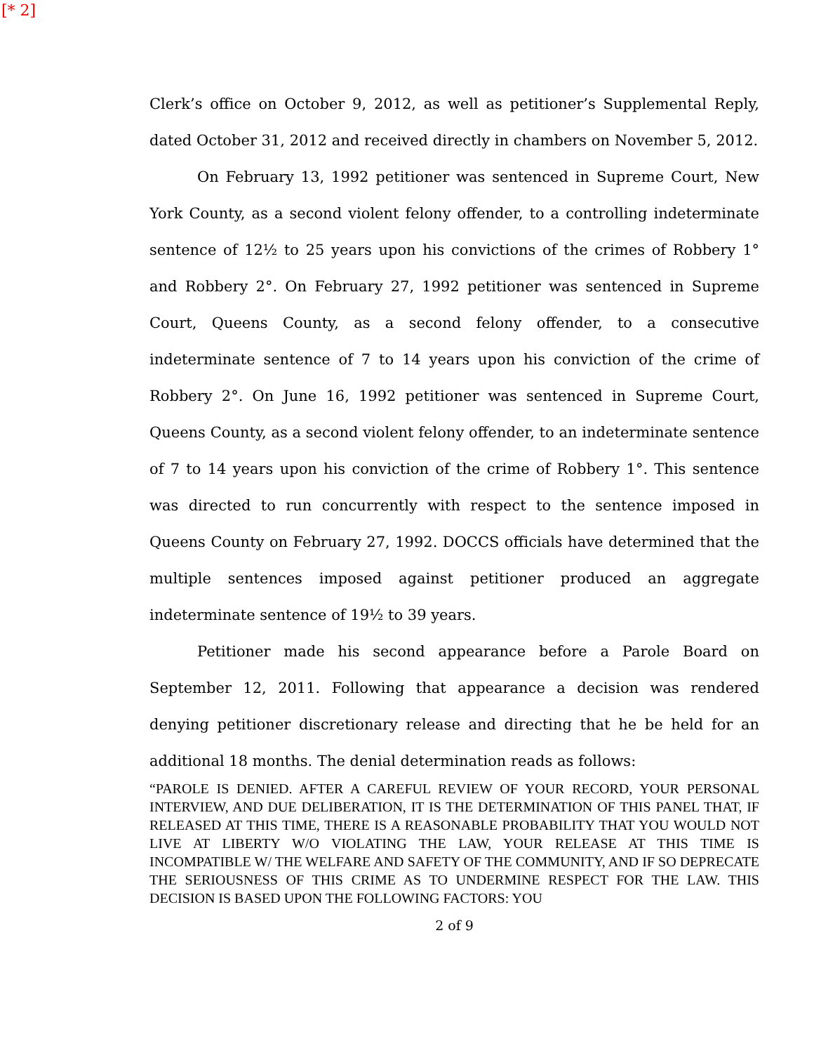[* 2]
Clerk’s office on October 9, 2012, as well as petitioner’s Supplemental Reply, dated October 31, 2012 and received directly in chambers on November 5, 2012.
On February 13, 1992 petitioner was sentenced in Supreme Court, New York County, as a second violent felony offender, to a controlling indeterminate sentence of 12½ to 25 years upon his convictions of the crimes of Robbery 1° and Robbery 2°. On February 27, 1992 petitioner was sentenced in Supreme Court, Queens County, as a second felony offender, to a consecutive indeterminate sentence of 7 to 14 years upon his conviction of the crime of Robbery 2°. On June 16, 1992 petitioner was sentenced in Supreme Court, Queens County, as a second violent felony offender, to an indeterminate sentence of 7 to 14 years upon his conviction of the crime of Robbery 1°. This sentence was directed to run concurrently with respect to the sentence imposed in Queens County on February 27, 1992. DOCCS officials have determined that the multiple sentences imposed against petitioner produced an aggregate indeterminate sentence of 19½ to 39 years.
Petitioner made his second appearance before a Parole Board on September 12, 2011. Following that appearance a decision was rendered denying petitioner discretionary release and directing that he be held for an additional 18 months. The denial determination reads as follows:
“PAROLE IS DENIED. AFTER A CAREFUL REVIEW OF YOUR RECORD, YOUR PERSONAL INTERVIEW, AND DUE DELIBERATION, IT IS THE DETERMINATION OF THIS PANEL THAT, IF RELEASED AT THIS TIME, THERE IS A REASONABLE PROBABILITY THAT YOU WOULD NOT LIVE AT LIBERTY W/O VIOLATING THE LAW, YOUR RELEASE AT THIS TIME IS INCOMPATIBLE W/ THE WELFARE AND SAFETY OF THE COMMUNITY, AND IF SO DEPRECATE THE SERIOUSNESS OF THIS CRIME AS TO UNDERMINE RESPECT FOR THE LAW. THIS DECISION IS BASED UPON THE FOLLOWING FACTORS: YOU
2 of 9